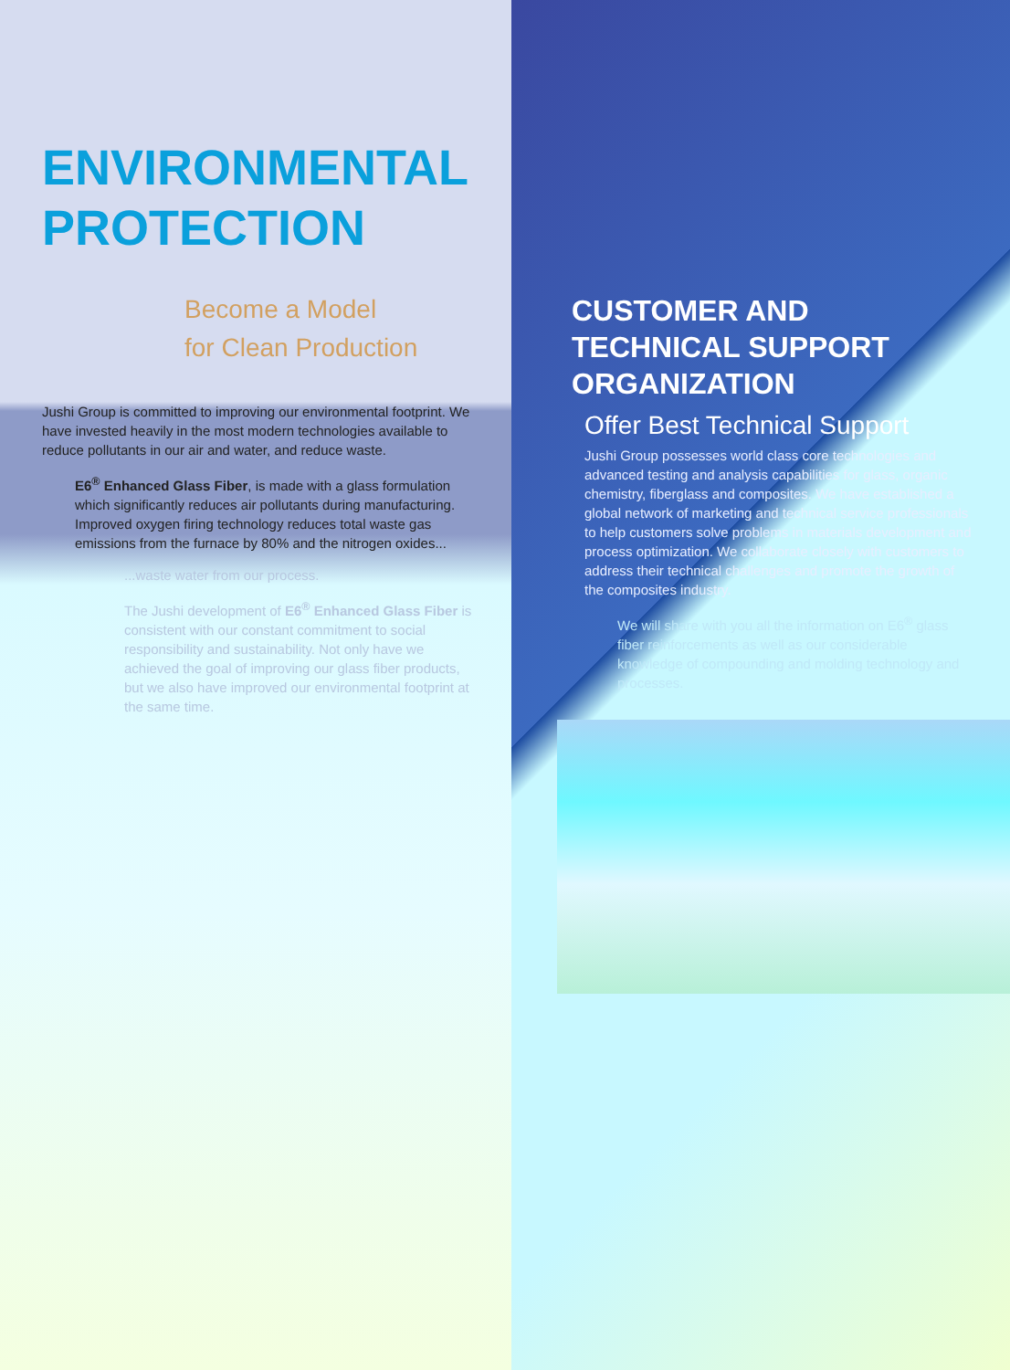ENVIRONMENTAL
PROTECTION
Become a Model
for Clean Production
Jushi Group is committed to improving our environmental footprint. We have invested heavily in the most modern technologies available to reduce pollutants in our air and water, and reduce waste.
E6<sup>®</sup> Enhanced Glass Fiber, is made with a glass formulation which significantly reduces air pollutants during manufacturing. Improved oxygen firing technology reduces total waste gas emissions from the furnace by 80% and the nitrogen oxides...
...waste water from our process.
The Jushi development of E6<sup>®</sup> Enhanced Glass Fiber is consistent with our constant commitment to social responsibility and sustainability. Not only have we achieved the goal of improving our glass fiber products, but we also have improved our environmental footprint at the same time.
CUSTOMER AND
TECHNICAL SUPPORT
ORGANIZATION
Offer Best Technical Support
Jushi Group possesses world class core technologies and advanced testing and analysis capabilities for glass, organic chemistry, fiberglass and composites. We have established a global network of marketing and technical service professionals to help customers solve problems in materials development and process optimization. We collaborate closely with customers to address their technical challenges and promote the growth of the composites industry.
We will share with you all the information on E6<sup>®</sup> glass fiber reinforcements as well as our considerable knowledge of compounding and molding technology and processes.